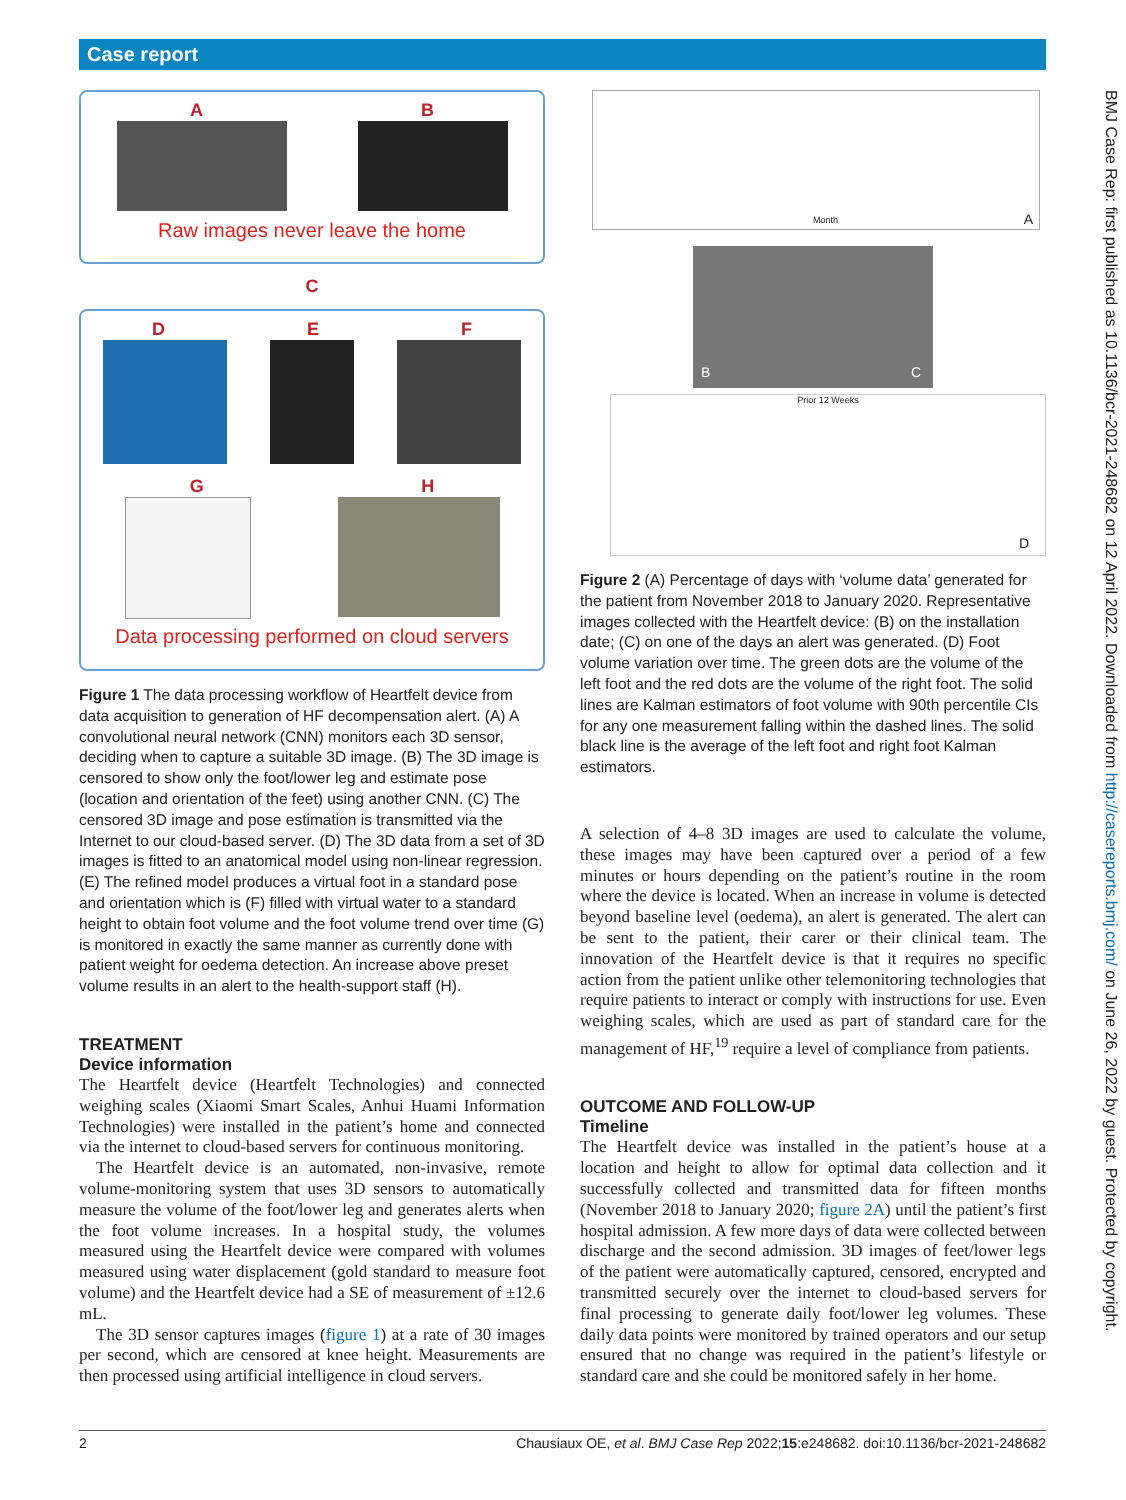Case report
A B
Raw images never leave the home
C
D E F
G H
Data processing performed on cloud servers
Figure 1 The data processing workflow of Heartfelt device from data acquisition to generation of HF decompensation alert. (A) A convolutional neural network (CNN) monitors each 3D sensor, deciding when to capture a suitable 3D image. (B) The 3D image is censored to show only the foot/lower leg and estimate pose (location and orientation of the feet) using another CNN. (C) The censored 3D image and pose estimation is transmitted via the Internet to our cloud-based server. (D) The 3D data from a set of 3D images is fitted to an anatomical model using non-linear regression. (E) The refined model produces a virtual foot in a standard pose and orientation which is (F) filled with virtual water to a standard height to obtain foot volume and the foot volume trend over time (G) is monitored in exactly the same manner as currently done with patient weight for oedema detection. An increase above preset volume results in an alert to the health-support staff (H).
TREATMENT
Device information
The Heartfelt device (Heartfelt Technologies) and connected weighing scales (Xiaomi Smart Scales, Anhui Huami Information Technologies) were installed in the patient’s home and connected via the internet to cloud-based servers for continuous monitoring.
The Heartfelt device is an automated, non-invasive, remote volume-monitoring system that uses 3D sensors to automatically measure the volume of the foot/lower leg and generates alerts when the foot volume increases. In a hospital study, the volumes measured using the Heartfelt device were compared with volumes measured using water displacement (gold standard to measure foot volume) and the Heartfelt device had a SE of measurement of ±12.6 mL.
The 3D sensor captures images (figure 1) at a rate of 30 images per second, which are censored at knee height. Measurements are then processed using artificial intelligence in cloud servers.
A Month
B C
Prior 12 Weeks
D
Figure 2 (A) Percentage of days with ‘volume data’ generated for the patient from November 2018 to January 2020. Representative images collected with the Heartfelt device: (B) on the installation date; (C) on one of the days an alert was generated. (D) Foot volume variation over time. The green dots are the volume of the left foot and the red dots are the volume of the right foot. The solid lines are Kalman estimators of foot volume with 90th percentile CIs for any one measurement falling within the dashed lines. The solid black line is the average of the left foot and right foot Kalman estimators.
A selection of 4–8 3D images are used to calculate the volume, these images may have been captured over a period of a few minutes or hours depending on the patient’s routine in the room where the device is located. When an increase in volume is detected beyond baseline level (oedema), an alert is generated. The alert can be sent to the patient, their carer or their clinical team. The innovation of the Heartfelt device is that it requires no specific action from the patient unlike other telemonitoring technologies that require patients to interact or comply with instructions for use. Even weighing scales, which are used as part of standard care for the management of HF,<sup>19</sup> require a level of compliance from patients.
OUTCOME AND FOLLOW-UP
Timeline
The Heartfelt device was installed in the patient’s house at a location and height to allow for optimal data collection and it successfully collected and transmitted data for fifteen months (November 2018 to January 2020; figure 2A) until the patient’s first hospital admission. A few more days of data were collected between discharge and the second admission. 3D images of feet/lower legs of the patient were automatically captured, censored, encrypted and transmitted securely over the internet to cloud-based servers for final processing to generate daily foot/lower leg volumes. These daily data points were monitored by trained operators and our setup ensured that no change was required in the patient’s lifestyle or standard care and she could be monitored safely in her home.
BMJ Case Rep: first published as 10.1136/bcr-2021-248682 on 12 April 2022. Downloaded from http://casereports.bmj.com/ on June 26, 2022 by guest. Protected by copyright.
2 Chausiaux OE, et al. BMJ Case Rep 2022;15:e248682. doi:10.1136/bcr-2021-248682